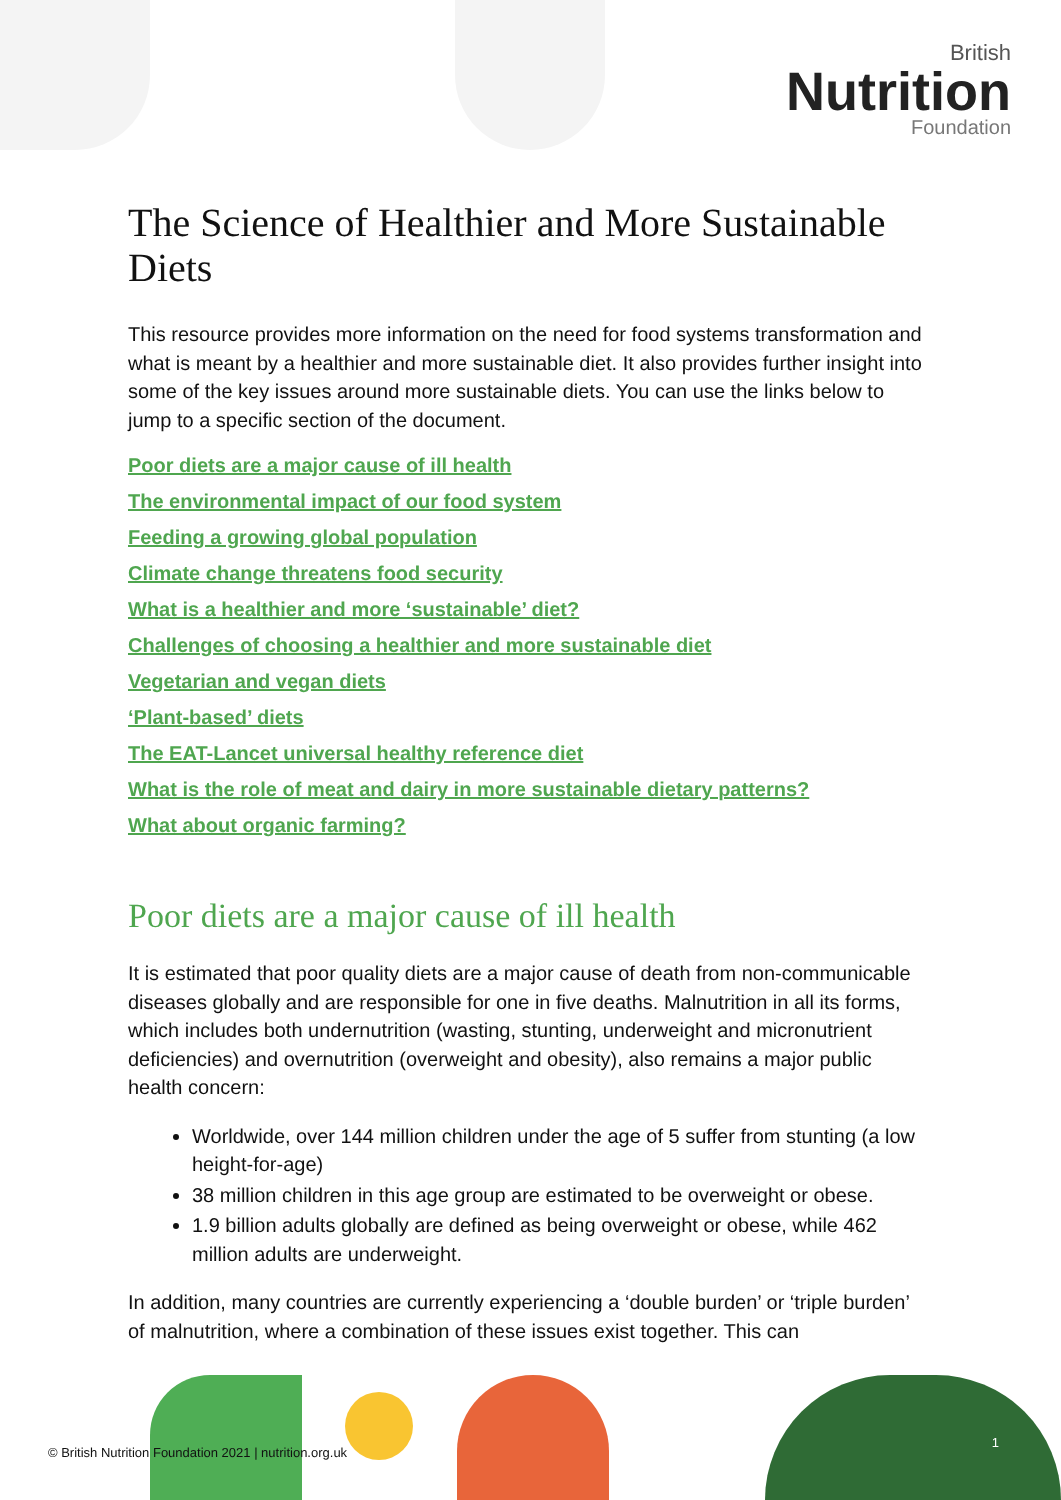British
Nutrition
Foundation
The Science of Healthier and More Sustainable Diets
This resource provides more information on the need for food systems transformation and what is meant by a healthier and more sustainable diet. It also provides further insight into some of the key issues around more sustainable diets. You can use the links below to jump to a specific section of the document.
Poor diets are a major cause of ill health
The environmental impact of our food system
Feeding a growing global population
Climate change threatens food security
What is a healthier and more ‘sustainable’ diet?
Challenges of choosing a healthier and more sustainable diet
Vegetarian and vegan diets
‘Plant-based’ diets
The EAT-Lancet universal healthy reference diet
What is the role of meat and dairy in more sustainable dietary patterns?
What about organic farming?
Poor diets are a major cause of ill health
It is estimated that poor quality diets are a major cause of death from non-communicable diseases globally and are responsible for one in five deaths. Malnutrition in all its forms, which includes both undernutrition (wasting, stunting, underweight and micronutrient deficiencies) and overnutrition (overweight and obesity), also remains a major public health concern:
Worldwide, over 144 million children under the age of 5 suffer from stunting (a low height-for-age)
38 million children in this age group are estimated to be overweight or obese.
1.9 billion adults globally are defined as being overweight or obese, while 462 million adults are underweight.
In addition, many countries are currently experiencing a ‘double burden’ or ‘triple burden’ of malnutrition, where a combination of these issues exist together. This can
© British Nutrition Foundation 2021 | nutrition.org.uk
1